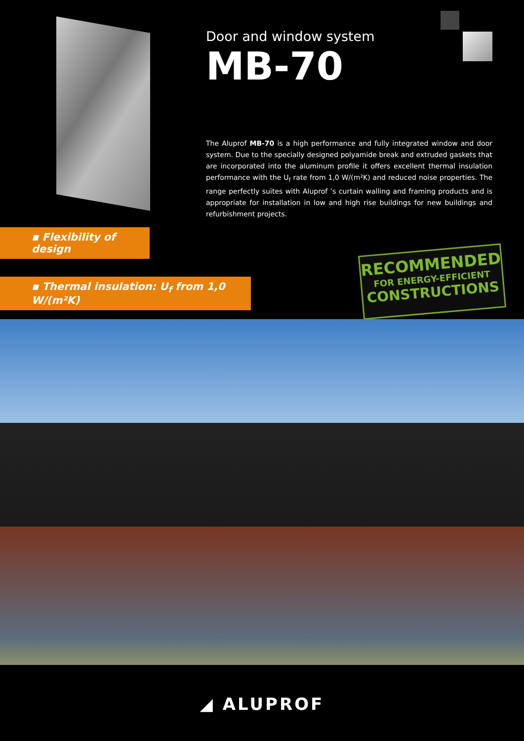Door and window system
MB-70
The Aluprof MB-70 is a high performance and fully integrated window and door system. Due to the specially designed polyamide break and extruded gaskets that are incorporated into the aluminum profile it offers excellent thermal insulation performance with the U<sub>f</sub> rate from 1,0 W/(m²K) and reduced noise properties. The range perfectly suites with Aluprof ’s curtain walling and framing products and is appropriate for installation in low and high rise buildings for new buildings and refurbishment projects.
▪ Flexibility of design
▪ Thermal insulation: U<sub>f</sub> from 1,0 W/(m²K)
RECOMMENDED
FOR ENERGY-EFFICIENT
CONSTRUCTIONS
◢ ALUPROF